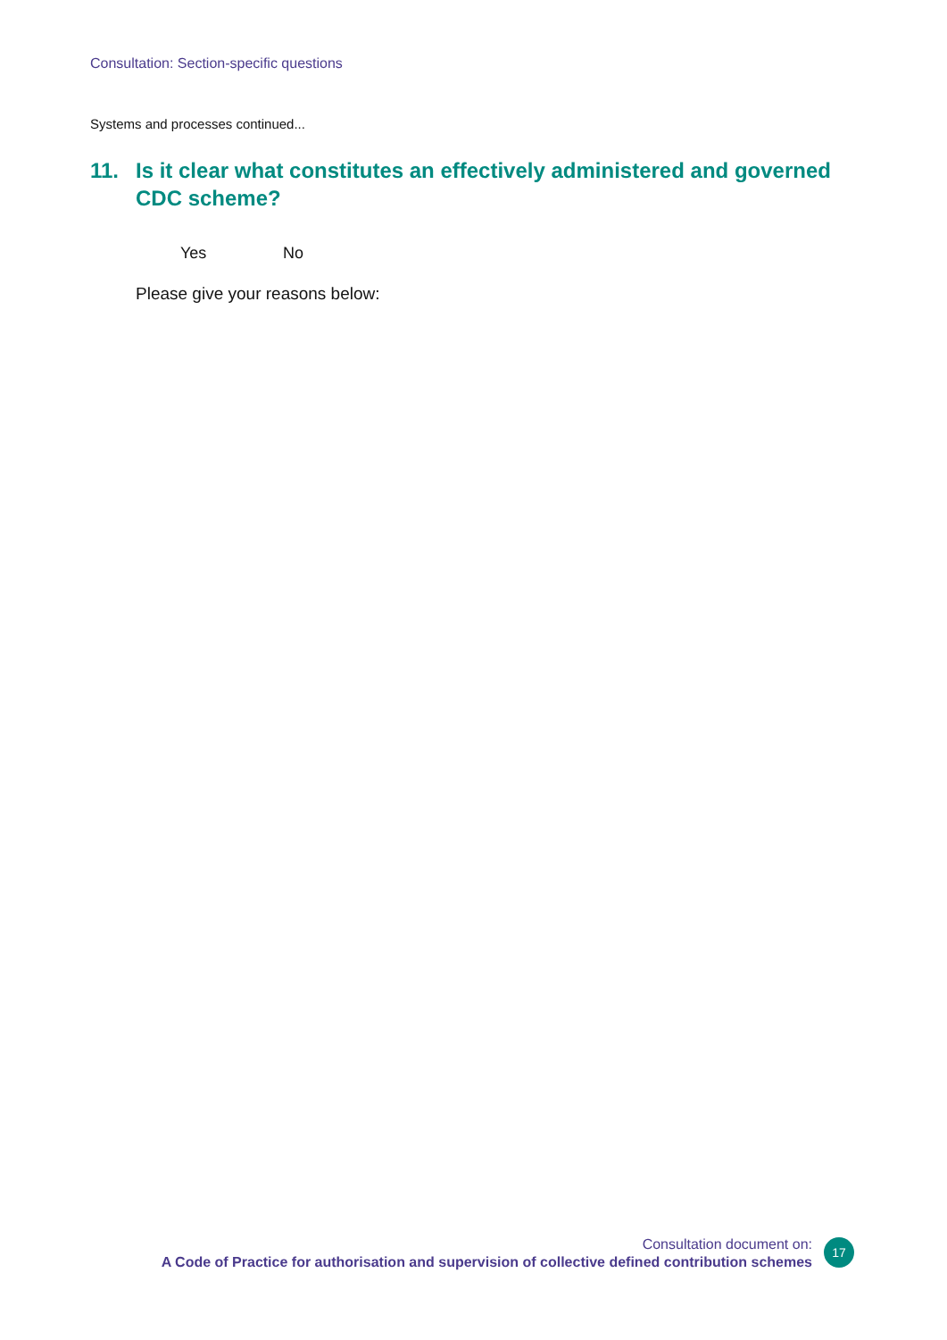Consultation: Section-specific questions
Systems and processes continued...
11. Is it clear what constitutes an effectively administered and governed CDC scheme?
Yes No
Please give your reasons below:
Consultation document on:
A Code of Practice for authorisation and supervision of collective defined contribution schemes
17